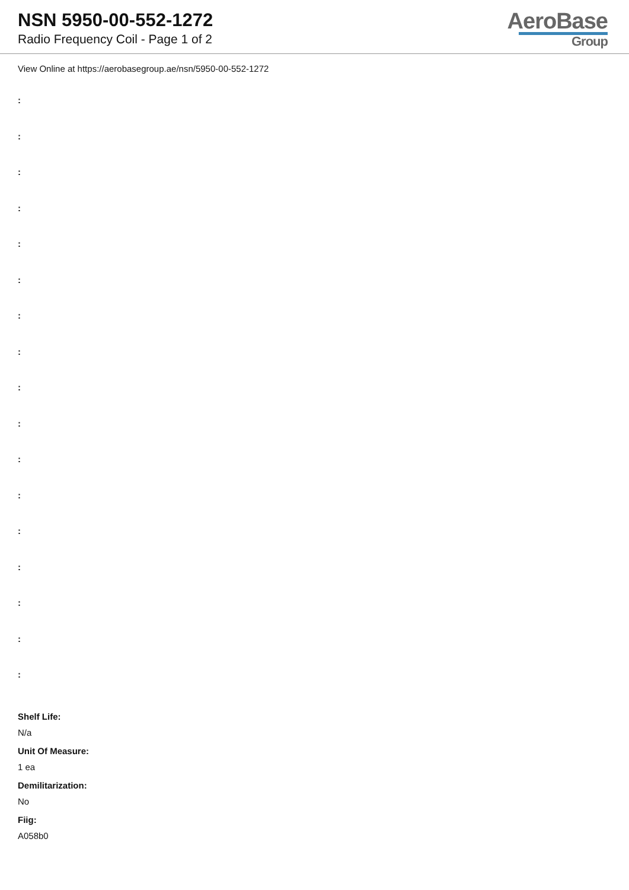NSN 5950-00-552-1272
Radio Frequency Coil - Page 1 of 2
AeroBase
Group
View Online at https://aerobasegroup.ae/nsn/5950-00-552-1272
:
:
:
:
:
:
:
:
:
:
:
:
:
:
:
:
:
Shelf Life:
N/a
Unit Of Measure:
1 ea
Demilitarization:
No
Fiig:
A058b0